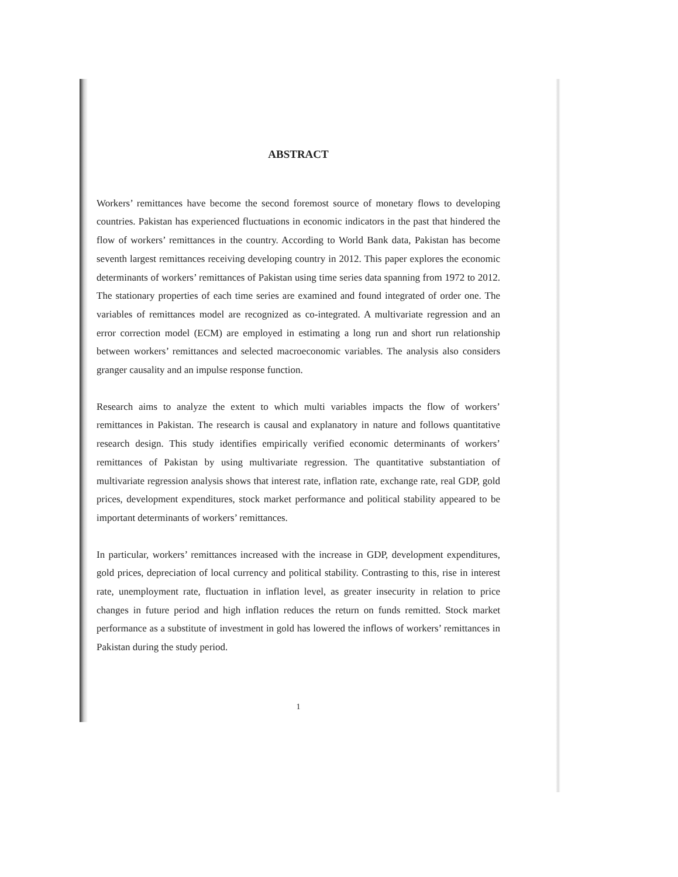ABSTRACT
Workers’ remittances have become the second foremost source of monetary flows to developing countries. Pakistan has experienced fluctuations in economic indicators in the past that hindered the flow of workers’ remittances in the country. According to World Bank data, Pakistan has become seventh largest remittances receiving developing country in 2012. This paper explores the economic determinants of workers’ remittances of Pakistan using time series data spanning from 1972 to 2012. The stationary properties of each time series are examined and found integrated of order one. The variables of remittances model are recognized as co-integrated. A multivariate regression and an error correction model (ECM) are employed in estimating a long run and short run relationship between workers’ remittances and selected macroeconomic variables. The analysis also considers granger causality and an impulse response function.
Research aims to analyze the extent to which multi variables impacts the flow of workers’ remittances in Pakistan. The research is causal and explanatory in nature and follows quantitative research design. This study identifies empirically verified economic determinants of workers’ remittances of Pakistan by using multivariate regression. The quantitative substantiation of multivariate regression analysis shows that interest rate, inflation rate, exchange rate, real GDP, gold prices, development expenditures, stock market performance and political stability appeared to be important determinants of workers’ remittances.
In particular, workers’ remittances increased with the increase in GDP, development expenditures, gold prices, depreciation of local currency and political stability. Contrasting to this, rise in interest rate, unemployment rate, fluctuation in inflation level, as greater insecurity in relation to price changes in future period and high inflation reduces the return on funds remitted. Stock market performance as a substitute of investment in gold has lowered the inflows of workers’ remittances in Pakistan during the study period.
1